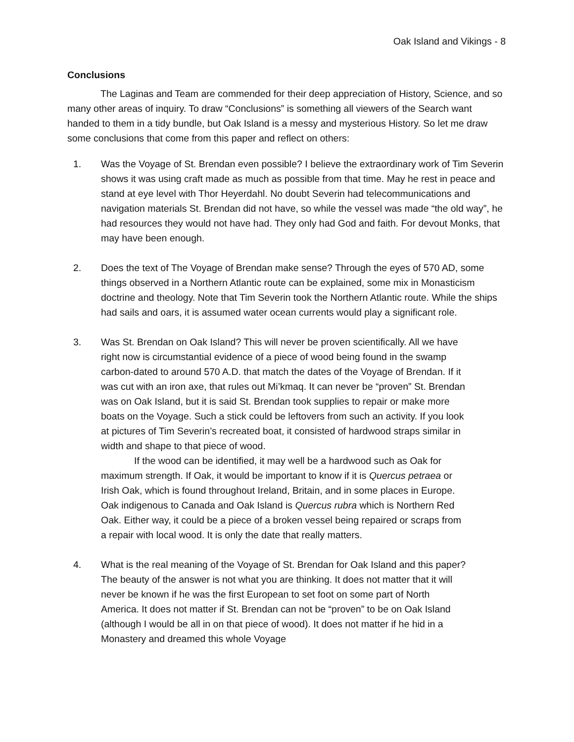Oak Island and Vikings - 8
Conclusions
The Laginas and Team are commended for their deep appreciation of History, Science, and so many other areas of inquiry. To draw “Conclusions” is something all viewers of the Search want handed to them in a tidy bundle, but Oak Island is a messy and mysterious History. So let me draw some conclusions that come from this paper and reflect on others:
1. Was the Voyage of St. Brendan even possible? I believe the extraordinary work of Tim Severin shows it was using craft made as much as possible from that time. May he rest in peace and stand at eye level with Thor Heyerdahl. No doubt Severin had telecommunications and navigation materials St. Brendan did not have, so while the vessel was made “the old way”, he had resources they would not have had. They only had God and faith. For devout Monks, that may have been enough.
2. Does the text of The Voyage of Brendan make sense? Through the eyes of 570 AD, some things observed in a Northern Atlantic route can be explained, some mix in Monasticism doctrine and theology. Note that Tim Severin took the Northern Atlantic route. While the ships had sails and oars, it is assumed water ocean currents would play a significant role.
3. Was St. Brendan on Oak Island? This will never be proven scientifically. All we have right now is circumstantial evidence of a piece of wood being found in the swamp carbon-dated to around 570 A.D. that match the dates of the Voyage of Brendan. If it was cut with an iron axe, that rules out Mi’kmaq. It can never be “proven” St. Brendan was on Oak Island, but it is said St. Brendan took supplies to repair or make more boats on the Voyage. Such a stick could be leftovers from such an activity. If you look at pictures of Tim Severin’s recreated boat, it consisted of hardwood straps similar in width and shape to that piece of wood.
If the wood can be identified, it may well be a hardwood such as Oak for maximum strength. If Oak, it would be important to know if it is Quercus petraea or Irish Oak, which is found throughout Ireland, Britain, and in some places in Europe. Oak indigenous to Canada and Oak Island is Quercus rubra which is Northern Red Oak. Either way, it could be a piece of a broken vessel being repaired or scraps from a repair with local wood. It is only the date that really matters.
4. What is the real meaning of the Voyage of St. Brendan for Oak Island and this paper? The beauty of the answer is not what you are thinking. It does not matter that it will never be known if he was the first European to set foot on some part of North America. It does not matter if St. Brendan can not be “proven” to be on Oak Island (although I would be all in on that piece of wood). It does not matter if he hid in a Monastery and dreamed this whole Voyage